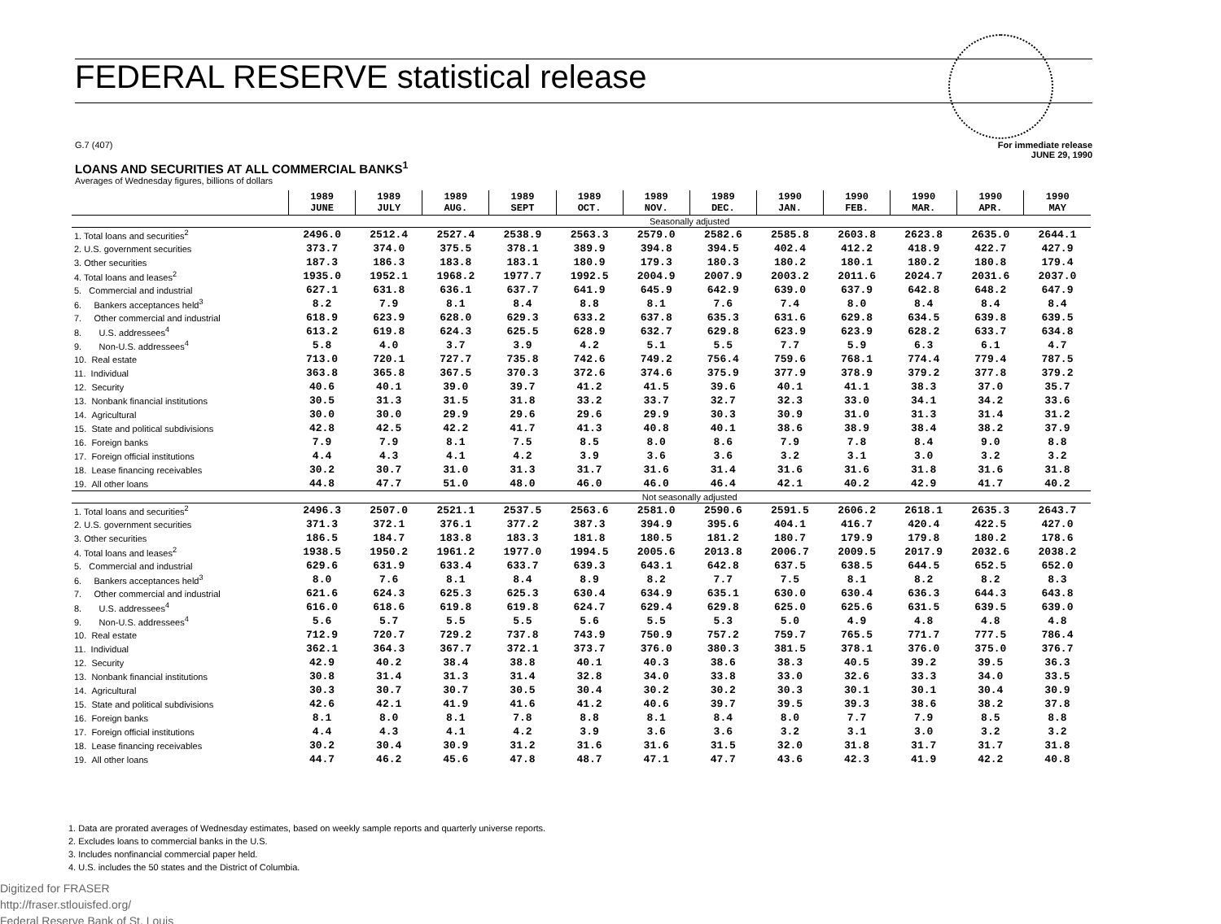FEDERAL RESERVE statistical release
For immediate release
JUNE 29, 1990
G.7 (407)
LOANS AND SECURITIES AT ALL COMMERCIAL BANKS<sup>1</sup>
Averages of Wednesday figures, billions of dollars
| | 1989 JUNE | 1989 JULY | 1989 AUG. | 1989 SEPT | 1989 OCT. | 1989 NOV. | 1989 DEC. | 1990 JAN. | 1990 FEB. | 1990 MAR. | 1990 APR. | 1990 MAY |
| | Seasonally adjusted | | | | | | | | | | | |
| 1. Total loans and securities<sup>2</sup> | 2496.0 | 2512.4 | 2527.4 | 2538.9 | 2563.3 | 2579.0 | 2582.6 | 2585.8 | 2603.8 | 2623.8 | 2635.0 | 2644.1 |
| 2. U.S. government securities | 373.7 | 374.0 | 375.5 | 378.1 | 389.9 | 394.8 | 394.5 | 402.4 | 412.2 | 418.9 | 422.7 | 427.9 |
| 3. Other securities | 187.3 | 186.3 | 183.8 | 183.1 | 180.9 | 179.3 | 180.3 | 180.2 | 180.1 | 180.2 | 180.8 | 179.4 |
| 4. Total loans and leases<sup>2</sup> | 1935.0 | 1952.1 | 1968.2 | 1977.7 | 1992.5 | 2004.9 | 2007.9 | 2003.2 | 2011.6 | 2024.7 | 2031.6 | 2037.0 |
| 5. Commercial and industrial | 627.1 | 631.8 | 636.1 | 637.7 | 641.9 | 645.9 | 642.9 | 639.0 | 637.9 | 642.8 | 648.2 | 647.9 |
| 6. Bankers acceptances held<sup>3</sup> | 8.2 | 7.9 | 8.1 | 8.4 | 8.8 | 8.1 | 7.6 | 7.4 | 8.0 | 8.4 | 8.4 | 8.4 |
| 7. Other commercial and industrial | 618.9 | 623.9 | 628.0 | 629.3 | 633.2 | 637.8 | 635.3 | 631.6 | 629.8 | 634.5 | 639.8 | 639.5 |
| 8. U.S. addressees<sup>4</sup> | 613.2 | 619.8 | 624.3 | 625.5 | 628.9 | 632.7 | 629.8 | 623.9 | 623.9 | 628.2 | 633.7 | 634.8 |
| 9. Non-U.S. addressees<sup>4</sup> | 5.8 | 4.0 | 3.7 | 3.9 | 4.2 | 5.1 | 5.5 | 7.7 | 5.9 | 6.3 | 6.1 | 4.7 |
| 10. Real estate | 713.0 | 720.1 | 727.7 | 735.8 | 742.6 | 749.2 | 756.4 | 759.6 | 768.1 | 774.4 | 779.4 | 787.5 |
| 11. Individual | 363.8 | 365.8 | 367.5 | 370.3 | 372.6 | 374.6 | 375.9 | 377.9 | 378.9 | 379.2 | 377.8 | 379.2 |
| 12. Security | 40.6 | 40.1 | 39.0 | 39.7 | 41.2 | 41.5 | 39.6 | 40.1 | 41.1 | 38.3 | 37.0 | 35.7 |
| 13. Nonbank financial institutions | 30.5 | 31.3 | 31.5 | 31.8 | 33.2 | 33.7 | 32.7 | 32.3 | 33.0 | 34.1 | 34.2 | 33.6 |
| 14. Agricultural | 30.0 | 30.0 | 29.9 | 29.6 | 29.6 | 29.9 | 30.3 | 30.9 | 31.0 | 31.3 | 31.4 | 31.2 |
| 15. State and political subdivisions | 42.8 | 42.5 | 42.2 | 41.7 | 41.3 | 40.8 | 40.1 | 38.6 | 38.9 | 38.4 | 38.2 | 37.9 |
| 16. Foreign banks | 7.9 | 7.9 | 8.1 | 7.5 | 8.5 | 8.0 | 8.6 | 7.9 | 7.8 | 8.4 | 9.0 | 8.8 |
| 17. Foreign official institutions | 4.4 | 4.3 | 4.1 | 4.2 | 3.9 | 3.6 | 3.6 | 3.2 | 3.1 | 3.0 | 3.2 | 3.2 |
| 18. Lease financing receivables | 30.2 | 30.7 | 31.0 | 31.3 | 31.7 | 31.6 | 31.4 | 31.6 | 31.6 | 31.8 | 31.6 | 31.8 |
| 19. All other loans | 44.8 | 47.7 | 51.0 | 48.0 | 46.0 | 46.0 | 46.4 | 42.1 | 40.2 | 42.9 | 41.7 | 40.2 |
| | Not seasonally adjusted | | | | | | | | | | | |
| 1. Total loans and securities<sup>2</sup> | 2496.3 | 2507.0 | 2521.1 | 2537.5 | 2563.6 | 2581.0 | 2590.6 | 2591.5 | 2606.2 | 2618.1 | 2635.3 | 2643.7 |
| 2. U.S. government securities | 371.3 | 372.1 | 376.1 | 377.2 | 387.3 | 394.9 | 395.6 | 404.1 | 416.7 | 420.4 | 422.5 | 427.0 |
| 3. Other securities | 186.5 | 184.7 | 183.8 | 183.3 | 181.8 | 180.5 | 181.2 | 180.7 | 179.9 | 179.8 | 180.2 | 178.6 |
| 4. Total loans and leases<sup>2</sup> | 1938.5 | 1950.2 | 1961.2 | 1977.0 | 1994.5 | 2005.6 | 2013.8 | 2006.7 | 2009.5 | 2017.9 | 2032.6 | 2038.2 |
| 5. Commercial and industrial | 629.6 | 631.9 | 633.4 | 633.7 | 639.3 | 643.1 | 642.8 | 637.5 | 638.5 | 644.5 | 652.5 | 652.0 |
| 6. Bankers acceptances held<sup>3</sup> | 8.0 | 7.6 | 8.1 | 8.4 | 8.9 | 8.2 | 7.7 | 7.5 | 8.1 | 8.2 | 8.2 | 8.3 |
| 7. Other commercial and industrial | 621.6 | 624.3 | 625.3 | 625.3 | 630.4 | 634.9 | 635.1 | 630.0 | 630.4 | 636.3 | 644.3 | 643.8 |
| 8. U.S. addressees<sup>4</sup> | 616.0 | 618.6 | 619.8 | 619.8 | 624.7 | 629.4 | 629.8 | 625.0 | 625.6 | 631.5 | 639.5 | 639.0 |
| 9. Non-U.S. addressees<sup>4</sup> | 5.6 | 5.7 | 5.5 | 5.5 | 5.6 | 5.5 | 5.3 | 5.0 | 4.9 | 4.8 | 4.8 | 4.8 |
| 10. Real estate | 712.9 | 720.7 | 729.2 | 737.8 | 743.9 | 750.9 | 757.2 | 759.7 | 765.5 | 771.7 | 777.5 | 786.4 |
| 11. Individual | 362.1 | 364.3 | 367.7 | 372.1 | 373.7 | 376.0 | 380.3 | 381.5 | 378.1 | 376.0 | 375.0 | 376.7 |
| 12. Security | 42.9 | 40.2 | 38.4 | 38.8 | 40.1 | 40.3 | 38.6 | 38.3 | 40.5 | 39.2 | 39.5 | 36.3 |
| 13. Nonbank financial institutions | 30.8 | 31.4 | 31.3 | 31.4 | 32.8 | 34.0 | 33.8 | 33.0 | 32.6 | 33.3 | 34.0 | 33.5 |
| 14. Agricultural | 30.3 | 30.7 | 30.7 | 30.5 | 30.4 | 30.2 | 30.2 | 30.3 | 30.1 | 30.1 | 30.4 | 30.9 |
| 15. State and political subdivisions | 42.6 | 42.1 | 41.9 | 41.6 | 41.2 | 40.6 | 39.7 | 39.5 | 39.3 | 38.6 | 38.2 | 37.8 |
| 16. Foreign banks | 8.1 | 8.0 | 8.1 | 7.8 | 8.8 | 8.1 | 8.4 | 8.0 | 7.7 | 7.9 | 8.5 | 8.8 |
| 17. Foreign official institutions | 4.4 | 4.3 | 4.1 | 4.2 | 3.9 | 3.6 | 3.6 | 3.2 | 3.1 | 3.0 | 3.2 | 3.2 |
| 18. Lease financing receivables | 30.2 | 30.4 | 30.9 | 31.2 | 31.6 | 31.6 | 31.5 | 32.0 | 31.8 | 31.7 | 31.7 | 31.8 |
| 19. All other loans | 44.7 | 46.2 | 45.6 | 47.8 | 48.7 | 47.1 | 47.7 | 43.6 | 42.3 | 41.9 | 42.2 | 40.8 |
1. Data are prorated averages of Wednesday estimates, based on weekly sample reports and quarterly universe reports.
2. Excludes loans to commercial banks in the U.S.
3. Includes nonfinancial commercial paper held.
4. U.S. includes the 50 states and the District of Columbia.
Digitized for FRASER
http://fraser.stlouisfed.org/
Federal Reserve Bank of St. Louis